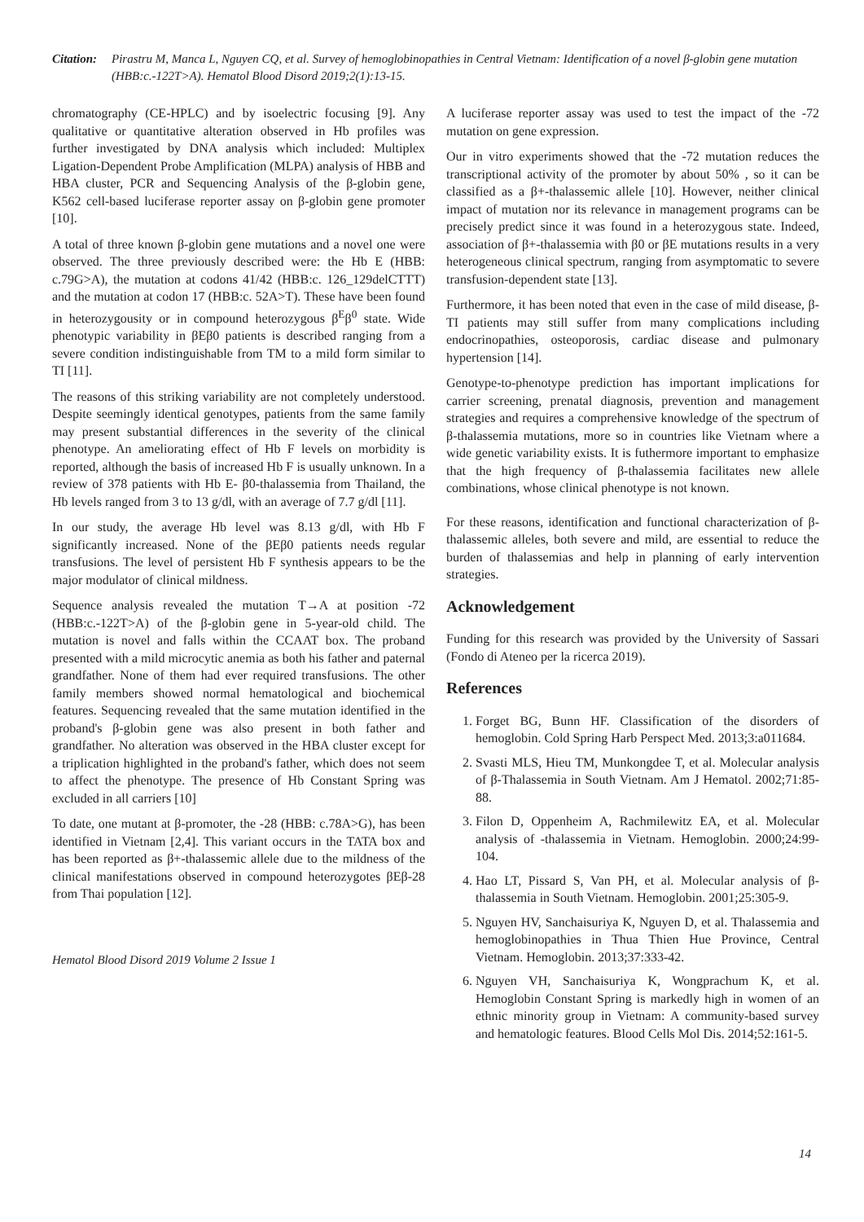Citation: Pirastru M, Manca L, Nguyen CQ, et al. Survey of hemoglobinopathies in Central Vietnam: Identification of a novel β-globin gene mutation (HBB:c.-122T>A). Hematol Blood Disord 2019;2(1):13-15.
chromatography (CE-HPLC) and by isoelectric focusing [9]. Any qualitative or quantitative alteration observed in Hb profiles was further investigated by DNA analysis which included: Multiplex Ligation-Dependent Probe Amplification (MLPA) analysis of HBB and HBA cluster, PCR and Sequencing Analysis of the β-globin gene, K562 cell-based luciferase reporter assay on β-globin gene promoter [10].
A total of three known β-globin gene mutations and a novel one were observed. The three previously described were: the Hb E (HBB: c.79G>A), the mutation at codons 41/42 (HBB:c. 126_129delCTTT) and the mutation at codon 17 (HBB:c. 52A>T). These have been found in heterozygousity or in compound heterozygous β<sup>E</sup>β<sup>0</sup> state. Wide phenotypic variability in βEβ0 patients is described ranging from a severe condition indistinguishable from TM to a mild form similar to TI [11].
The reasons of this striking variability are not completely understood. Despite seemingly identical genotypes, patients from the same family may present substantial differences in the severity of the clinical phenotype. An ameliorating effect of Hb F levels on morbidity is reported, although the basis of increased Hb F is usually unknown. In a review of 378 patients with Hb E- β0-thalassemia from Thailand, the Hb levels ranged from 3 to 13 g/dl, with an average of 7.7 g/dl [11].
In our study, the average Hb level was 8.13 g/dl, with Hb F significantly increased. None of the βEβ0 patients needs regular transfusions. The level of persistent Hb F synthesis appears to be the major modulator of clinical mildness.
Sequence analysis revealed the mutation T→A at position -72 (HBB:c.-122T>A) of the β-globin gene in 5-year-old child. The mutation is novel and falls within the CCAAT box. The proband presented with a mild microcytic anemia as both his father and paternal grandfather. None of them had ever required transfusions. The other family members showed normal hematological and biochemical features. Sequencing revealed that the same mutation identified in the proband's β-globin gene was also present in both father and grandfather. No alteration was observed in the HBA cluster except for a triplication highlighted in the proband's father, which does not seem to affect the phenotype. The presence of Hb Constant Spring was excluded in all carriers [10]
To date, one mutant at β-promoter, the -28 (HBB: c.78A>G), has been identified in Vietnam [2,4]. This variant occurs in the TATA box and has been reported as β+-thalassemic allele due to the mildness of the clinical manifestations observed in compound heterozygotes βEβ-28 from Thai population [12].
Hematol Blood Disord 2019 Volume 2 Issue 1
A luciferase reporter assay was used to test the impact of the -72 mutation on gene expression.
Our in vitro experiments showed that the -72 mutation reduces the transcriptional activity of the promoter by about 50% , so it can be classified as a β+-thalassemic allele [10]. However, neither clinical impact of mutation nor its relevance in management programs can be precisely predict since it was found in a heterozygous state. Indeed, association of β+-thalassemia with β0 or βE mutations results in a very heterogeneous clinical spectrum, ranging from asymptomatic to severe transfusion-dependent state [13].
Furthermore, it has been noted that even in the case of mild disease, β-TI patients may still suffer from many complications including endocrinopathies, osteoporosis, cardiac disease and pulmonary hypertension [14].
Genotype-to-phenotype prediction has important implications for carrier screening, prenatal diagnosis, prevention and management strategies and requires a comprehensive knowledge of the spectrum of β-thalassemia mutations, more so in countries like Vietnam where a wide genetic variability exists. It is futhermore important to emphasize that the high frequency of β-thalassemia facilitates new allele combinations, whose clinical phenotype is not known.
For these reasons, identification and functional characterization of β-thalassemic alleles, both severe and mild, are essential to reduce the burden of thalassemias and help in planning of early intervention strategies.
Acknowledgement
Funding for this research was provided by the University of Sassari (Fondo di Ateneo per la ricerca 2019).
References
1. Forget BG, Bunn HF. Classification of the disorders of hemoglobin. Cold Spring Harb Perspect Med. 2013;3:a011684.
2. Svasti MLS, Hieu TM, Munkongdee T, et al. Molecular analysis of β-Thalassemia in South Vietnam. Am J Hematol. 2002;71:85-88.
3. Filon D, Oppenheim A, Rachmilewitz EA, et al. Molecular analysis of -thalassemia in Vietnam. Hemoglobin. 2000;24:99-104.
4. Hao LT, Pissard S, Van PH, et al. Molecular analysis of β-thalassemia in South Vietnam. Hemoglobin. 2001;25:305-9.
5. Nguyen HV, Sanchaisuriya K, Nguyen D, et al. Thalassemia and hemoglobinopathies in Thua Thien Hue Province, Central Vietnam. Hemoglobin. 2013;37:333-42.
6. Nguyen VH, Sanchaisuriya K, Wongprachum K, et al. Hemoglobin Constant Spring is markedly high in women of an ethnic minority group in Vietnam: A community-based survey and hematologic features. Blood Cells Mol Dis. 2014;52:161-5.
14